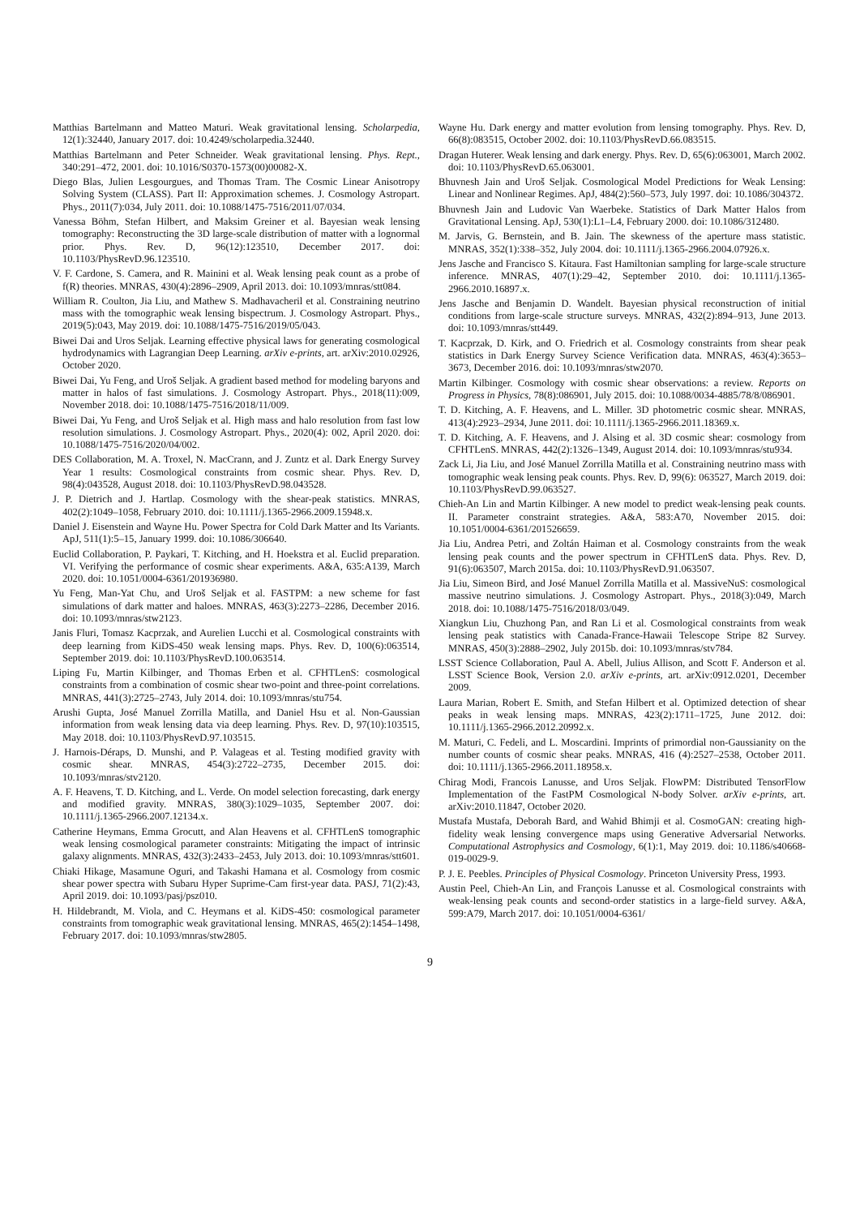Matthias Bartelmann and Matteo Maturi. Weak gravitational lensing. Scholarpedia, 12(1):32440, January 2017. doi: 10.4249/scholarpedia.32440.
Matthias Bartelmann and Peter Schneider. Weak gravitational lensing. Phys. Rept., 340:291–472, 2001. doi: 10.1016/S0370-1573(00)00082-X.
Diego Blas, Julien Lesgourgues, and Thomas Tram. The Cosmic Linear Anisotropy Solving System (CLASS). Part II: Approximation schemes. J. Cosmology Astropart. Phys., 2011(7):034, July 2011. doi: 10.1088/1475-7516/2011/07/034.
Vanessa Böhm, Stefan Hilbert, and Maksim Greiner et al. Bayesian weak lensing tomography: Reconstructing the 3D large-scale distribution of matter with a lognormal prior. Phys. Rev. D, 96(12):123510, December 2017. doi: 10.1103/PhysRevD.96.123510.
V. F. Cardone, S. Camera, and R. Mainini et al. Weak lensing peak count as a probe of f(R) theories. MNRAS, 430(4):2896–2909, April 2013. doi: 10.1093/mnras/stt084.
William R. Coulton, Jia Liu, and Mathew S. Madhavacheril et al. Constraining neutrino mass with the tomographic weak lensing bispectrum. J. Cosmology Astropart. Phys., 2019(5):043, May 2019. doi: 10.1088/1475-7516/2019/05/043.
Biwei Dai and Uros Seljak. Learning effective physical laws for generating cosmological hydrodynamics with Lagrangian Deep Learning. arXiv e-prints, art. arXiv:2010.02926, October 2020.
Biwei Dai, Yu Feng, and Uroš Seljak. A gradient based method for modeling baryons and matter in halos of fast simulations. J. Cosmology Astropart. Phys., 2018(11):009, November 2018. doi: 10.1088/1475-7516/2018/11/009.
Biwei Dai, Yu Feng, and Uroš Seljak et al. High mass and halo resolution from fast low resolution simulations. J. Cosmology Astropart. Phys., 2020(4): 002, April 2020. doi: 10.1088/1475-7516/2020/04/002.
DES Collaboration, M. A. Troxel, N. MacCrann, and J. Zuntz et al. Dark Energy Survey Year 1 results: Cosmological constraints from cosmic shear. Phys. Rev. D, 98(4):043528, August 2018. doi: 10.1103/PhysRevD.98.043528.
J. P. Dietrich and J. Hartlap. Cosmology with the shear-peak statistics. MNRAS, 402(2):1049–1058, February 2010. doi: 10.1111/j.1365-2966.2009.15948.x.
Daniel J. Eisenstein and Wayne Hu. Power Spectra for Cold Dark Matter and Its Variants. ApJ, 511(1):5–15, January 1999. doi: 10.1086/306640.
Euclid Collaboration, P. Paykari, T. Kitching, and H. Hoekstra et al. Euclid preparation. VI. Verifying the performance of cosmic shear experiments. A&A, 635:A139, March 2020. doi: 10.1051/0004-6361/201936980.
Yu Feng, Man-Yat Chu, and Uroš Seljak et al. FASTPM: a new scheme for fast simulations of dark matter and haloes. MNRAS, 463(3):2273–2286, December 2016. doi: 10.1093/mnras/stw2123.
Janis Fluri, Tomasz Kacprzak, and Aurelien Lucchi et al. Cosmological constraints with deep learning from KiDS-450 weak lensing maps. Phys. Rev. D, 100(6):063514, September 2019. doi: 10.1103/PhysRevD.100.063514.
Liping Fu, Martin Kilbinger, and Thomas Erben et al. CFHTLenS: cosmological constraints from a combination of cosmic shear two-point and three-point correlations. MNRAS, 441(3):2725–2743, July 2014. doi: 10.1093/mnras/stu754.
Arushi Gupta, José Manuel Zorrilla Matilla, and Daniel Hsu et al. Non-Gaussian information from weak lensing data via deep learning. Phys. Rev. D, 97(10):103515, May 2018. doi: 10.1103/PhysRevD.97.103515.
J. Harnois-Déraps, D. Munshi, and P. Valageas et al. Testing modified gravity with cosmic shear. MNRAS, 454(3):2722–2735, December 2015. doi: 10.1093/mnras/stv2120.
A. F. Heavens, T. D. Kitching, and L. Verde. On model selection forecasting, dark energy and modified gravity. MNRAS, 380(3):1029–1035, September 2007. doi: 10.1111/j.1365-2966.2007.12134.x.
Catherine Heymans, Emma Grocutt, and Alan Heavens et al. CFHTLenS tomographic weak lensing cosmological parameter constraints: Mitigating the impact of intrinsic galaxy alignments. MNRAS, 432(3):2433–2453, July 2013. doi: 10.1093/mnras/stt601.
Chiaki Hikage, Masamune Oguri, and Takashi Hamana et al. Cosmology from cosmic shear power spectra with Subaru Hyper Suprime-Cam first-year data. PASJ, 71(2):43, April 2019. doi: 10.1093/pasj/psz010.
H. Hildebrandt, M. Viola, and C. Heymans et al. KiDS-450: cosmological parameter constraints from tomographic weak gravitational lensing. MNRAS, 465(2):1454–1498, February 2017. doi: 10.1093/mnras/stw2805.
Wayne Hu. Dark energy and matter evolution from lensing tomography. Phys. Rev. D, 66(8):083515, October 2002. doi: 10.1103/PhysRevD.66.083515.
Dragan Huterer. Weak lensing and dark energy. Phys. Rev. D, 65(6):063001, March 2002. doi: 10.1103/PhysRevD.65.063001.
Bhuvnesh Jain and Uroš Seljak. Cosmological Model Predictions for Weak Lensing: Linear and Nonlinear Regimes. ApJ, 484(2):560–573, July 1997. doi: 10.1086/304372.
Bhuvnesh Jain and Ludovic Van Waerbeke. Statistics of Dark Matter Halos from Gravitational Lensing. ApJ, 530(1):L1–L4, February 2000. doi: 10.1086/312480.
M. Jarvis, G. Bernstein, and B. Jain. The skewness of the aperture mass statistic. MNRAS, 352(1):338–352, July 2004. doi: 10.1111/j.1365-2966.2004.07926.x.
Jens Jasche and Francisco S. Kitaura. Fast Hamiltonian sampling for large-scale structure inference. MNRAS, 407(1):29–42, September 2010. doi: 10.1111/j.1365-2966.2010.16897.x.
Jens Jasche and Benjamin D. Wandelt. Bayesian physical reconstruction of initial conditions from large-scale structure surveys. MNRAS, 432(2):894–913, June 2013. doi: 10.1093/mnras/stt449.
T. Kacprzak, D. Kirk, and O. Friedrich et al. Cosmology constraints from shear peak statistics in Dark Energy Survey Science Verification data. MNRAS, 463(4):3653–3673, December 2016. doi: 10.1093/mnras/stw2070.
Martin Kilbinger. Cosmology with cosmic shear observations: a review. Reports on Progress in Physics, 78(8):086901, July 2015. doi: 10.1088/0034-4885/78/8/086901.
T. D. Kitching, A. F. Heavens, and L. Miller. 3D photometric cosmic shear. MNRAS, 413(4):2923–2934, June 2011. doi: 10.1111/j.1365-2966.2011.18369.x.
T. D. Kitching, A. F. Heavens, and J. Alsing et al. 3D cosmic shear: cosmology from CFHTLenS. MNRAS, 442(2):1326–1349, August 2014. doi: 10.1093/mnras/stu934.
Zack Li, Jia Liu, and José Manuel Zorrilla Matilla et al. Constraining neutrino mass with tomographic weak lensing peak counts. Phys. Rev. D, 99(6): 063527, March 2019. doi: 10.1103/PhysRevD.99.063527.
Chieh-An Lin and Martin Kilbinger. A new model to predict weak-lensing peak counts. II. Parameter constraint strategies. A&A, 583:A70, November 2015. doi: 10.1051/0004-6361/201526659.
Jia Liu, Andrea Petri, and Zoltán Haiman et al. Cosmology constraints from the weak lensing peak counts and the power spectrum in CFHTLenS data. Phys. Rev. D, 91(6):063507, March 2015a. doi: 10.1103/PhysRevD.91.063507.
Jia Liu, Simeon Bird, and José Manuel Zorrilla Matilla et al. MassiveNuS: cosmological massive neutrino simulations. J. Cosmology Astropart. Phys., 2018(3):049, March 2018. doi: 10.1088/1475-7516/2018/03/049.
Xiangkun Liu, Chuzhong Pan, and Ran Li et al. Cosmological constraints from weak lensing peak statistics with Canada-France-Hawaii Telescope Stripe 82 Survey. MNRAS, 450(3):2888–2902, July 2015b. doi: 10.1093/mnras/stv784.
LSST Science Collaboration, Paul A. Abell, Julius Allison, and Scott F. Anderson et al. LSST Science Book, Version 2.0. arXiv e-prints, art. arXiv:0912.0201, December 2009.
Laura Marian, Robert E. Smith, and Stefan Hilbert et al. Optimized detection of shear peaks in weak lensing maps. MNRAS, 423(2):1711–1725, June 2012. doi: 10.1111/j.1365-2966.2012.20992.x.
M. Maturi, C. Fedeli, and L. Moscardini. Imprints of primordial non-Gaussianity on the number counts of cosmic shear peaks. MNRAS, 416 (4):2527–2538, October 2011. doi: 10.1111/j.1365-2966.2011.18958.x.
Chirag Modi, Francois Lanusse, and Uros Seljak. FlowPM: Distributed TensorFlow Implementation of the FastPM Cosmological N-body Solver. arXiv e-prints, art. arXiv:2010.11847, October 2020.
Mustafa Mustafa, Deborah Bard, and Wahid Bhimji et al. CosmoGAN: creating high-fidelity weak lensing convergence maps using Generative Adversarial Networks. Computational Astrophysics and Cosmology, 6(1):1, May 2019. doi: 10.1186/s40668-019-0029-9.
P. J. E. Peebles. Principles of Physical Cosmology. Princeton University Press, 1993.
Austin Peel, Chieh-An Lin, and François Lanusse et al. Cosmological constraints with weak-lensing peak counts and second-order statistics in a large-field survey. A&A, 599:A79, March 2017. doi: 10.1051/0004-6361/
9